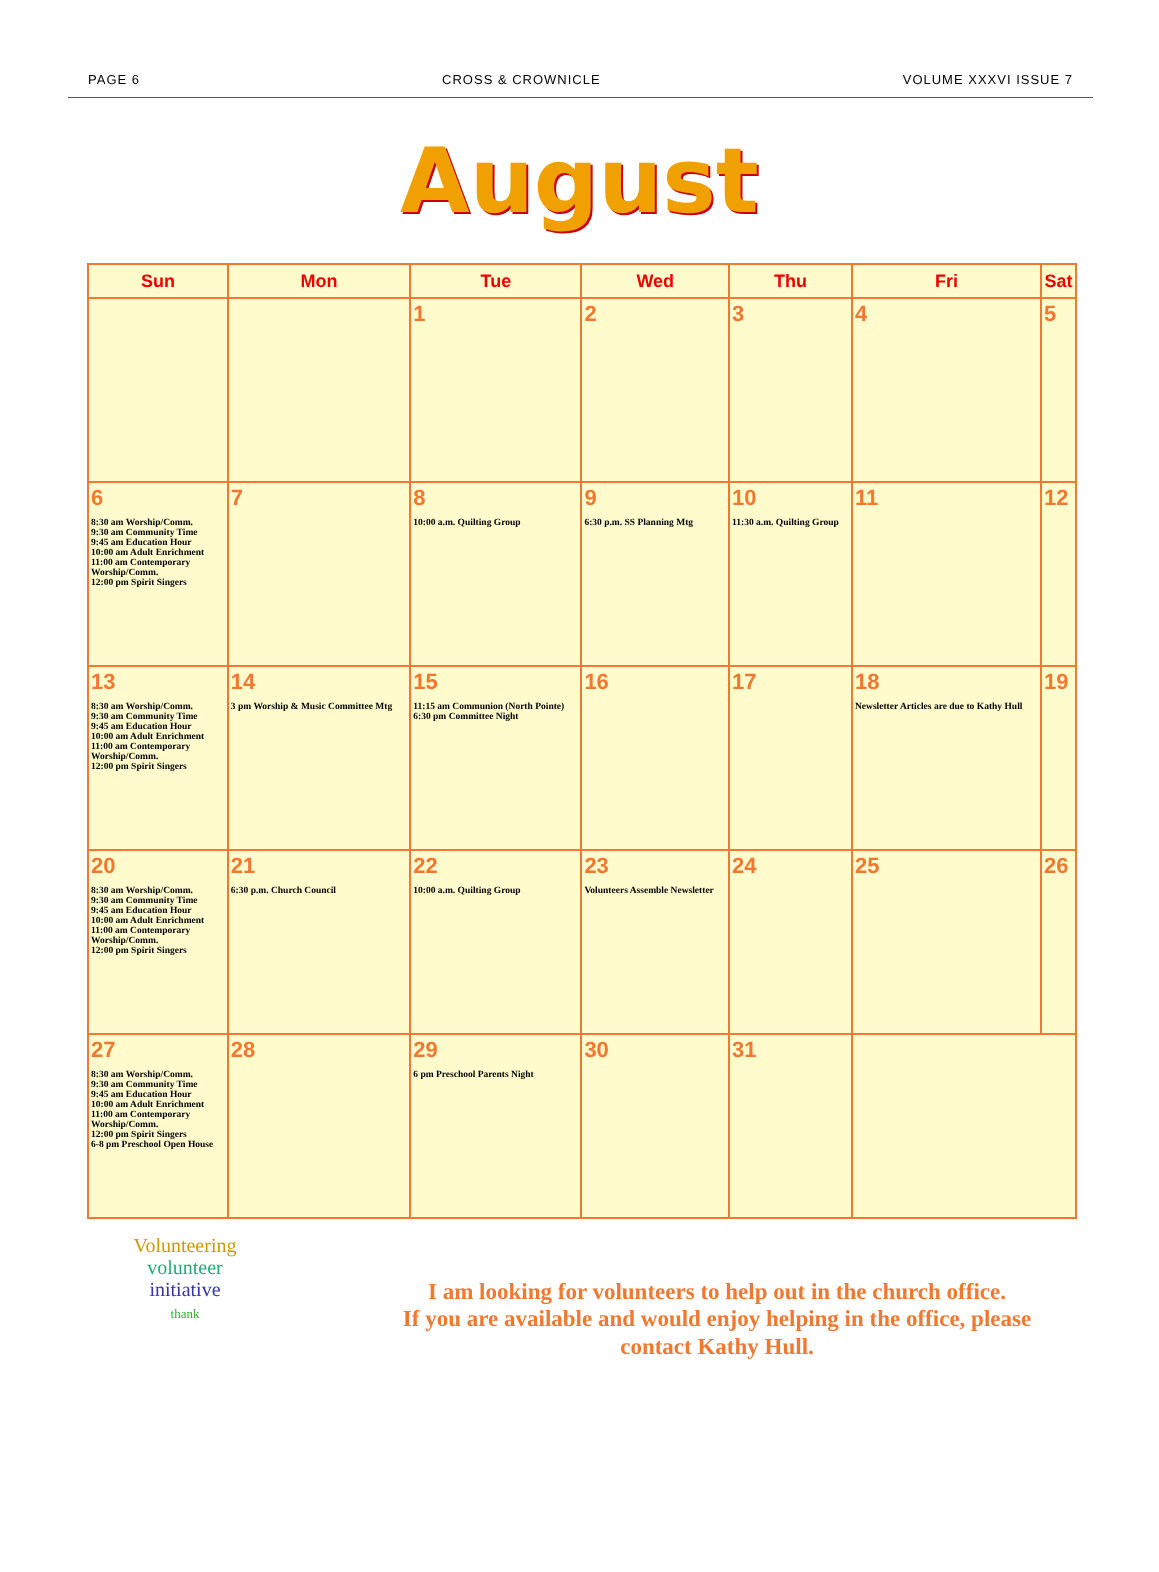PAGE 6 CROSS & CROWNICLE VOLUME XXXVI ISSUE 7
August
| Sun | Mon | Tue | Wed | Thu | Fri | Sat |
| --- | --- | --- | --- | --- | --- | --- |
| | | 1 | 2 | 3 | 4 | 5 |
| 6 8:30 am Worship/Comm. 9:30 am Community Time 9:45 am Education Hour 10:00 am Adult Enrichment 11:00 am Contemporary Worship/Comm. 12:00 pm Spirit Singers | 7 | 8 10:00 a.m. Quilting Group | 9 6:30 p.m. SS Planning Mtg | 10 11:30 a.m. Quilting Group | 11 | 12 |
| 13 8:30 am Worship/Comm. 9:30 am Community Time 9:45 am Education Hour 10:00 am Adult Enrichment 11:00 am Contemporary Worship/Comm. 12:00 pm Spirit Singers | 14 3 pm Worship & Music Committee Mtg | 15 11:15 am Communion (North Pointe) 6:30 pm Committee Night | 16 | 17 | 18 Newsletter Articles are due to Kathy Hull | 19 |
| 20 8:30 am Worship/Comm. 9:30 am Community Time 9:45 am Education Hour 10:00 am Adult Enrichment 11:00 am Contemporary Worship/Comm. 12:00 pm Spirit Singers | 21 6:30 p.m. Church Council | 22 10:00 a.m. Quilting Group | 23 Volunteers Assemble Newsletter | 24 | 25 | 26 |
| 27 8:30 am Worship/Comm. 9:30 am Community Time 9:45 am Education Hour 10:00 am Adult Enrichment 11:00 am Contemporary Worship/Comm. 12:00 pm Spirit Singers 6-8 pm Preschool Open House | 28 | 29 6 pm Preschool Parents Night | 30 | 31 | | |
Volunteering
volunteer
initiative
thank
I am looking for volunteers to help out in the church office.
If you are available and would enjoy helping in the office, please
contact Kathy Hull.